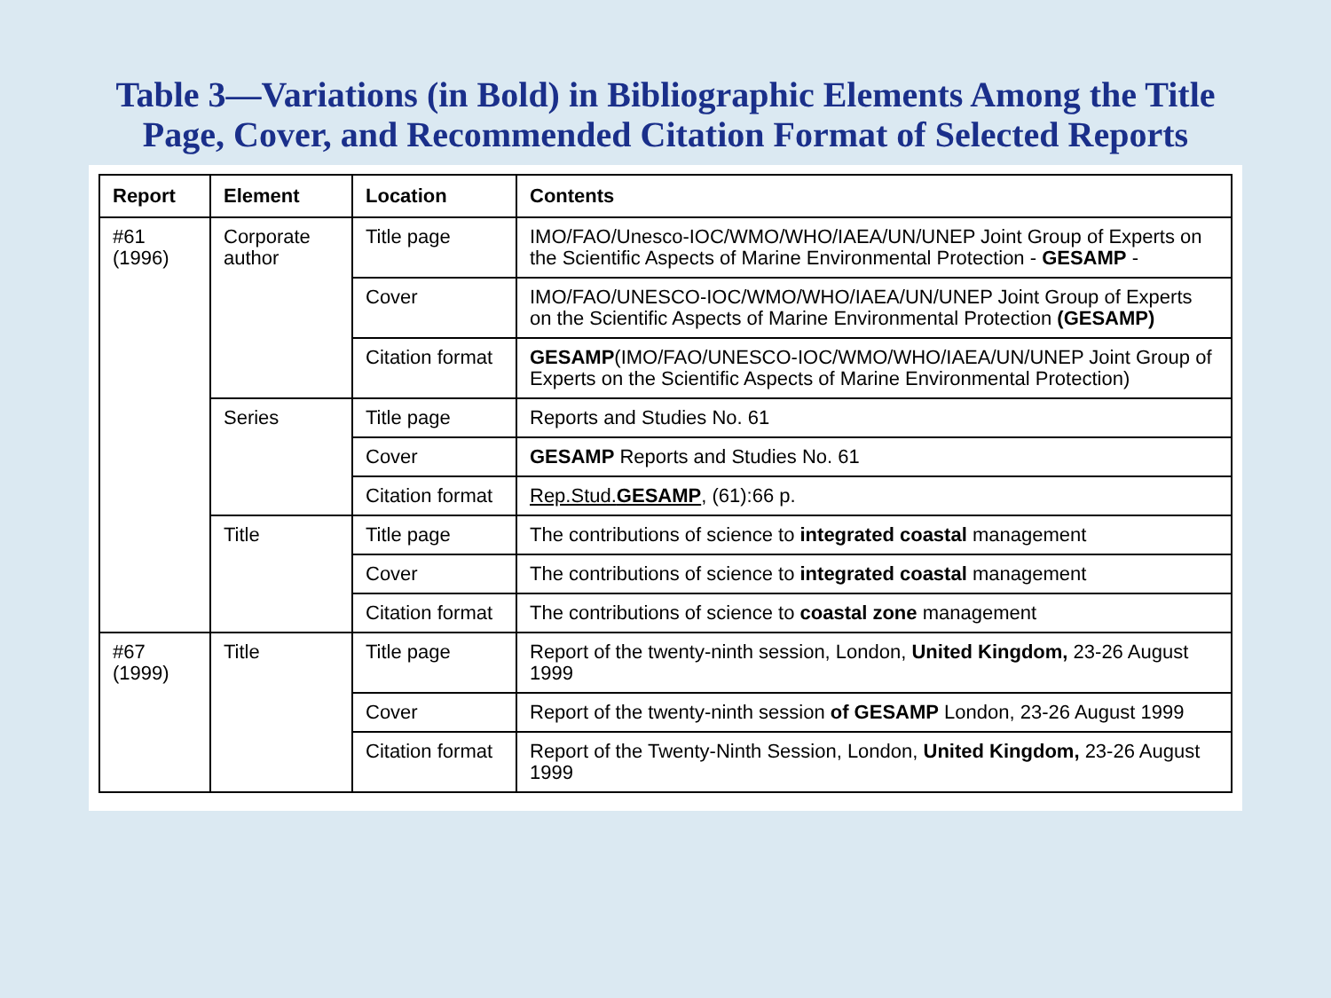Table 3—Variations (in Bold) in Bibliographic Elements Among the Title
Page, Cover, and Recommended Citation Format of Selected Reports
| Report | Element | Location | Contents |
| --- | --- | --- | --- |
| #61 (1996) | Corporate author | Title page | IMO/FAO/Unesco-IOC/WMO/WHO/IAEA/UN/UNEP Joint Group of Experts on the Scientific Aspects of Marine Environmental Protection - GESAMP - |
| | | Cover | IMO/FAO/UNESCO-IOC/WMO/WHO/IAEA/UN/UNEP Joint Group of Experts on the Scientific Aspects of Marine Environmental Protection (GESAMP) |
| | | Citation format | GESAMP (IMO/FAO/UNESCO-IOC/WMO/WHO/IAEA/UN/UNEP Joint Group of Experts on the Scientific Aspects of Marine Environmental Protection) |
| | Series | Title page | Reports and Studies No. 61 |
| | | Cover | GESAMP Reports and Studies No. 61 |
| | | Citation format | Rep.Stud. GESAMP , (61):66 p. |
| | Title | Title page | The contributions of science to integrated coastal management |
| | | Cover | The contributions of science to integrated coastal management |
| | | Citation format | The contributions of science to coastal zone management |
| #67 (1999) | Title | Title page | Report of the twenty-ninth session, London, United Kingdom, 23-26 August 1999 |
| | | Cover | Report of the twenty-ninth session of GESAMP London, 23-26 August 1999 |
| | | Citation format | Report of the Twenty-Ninth Session, London, United Kingdom, 23-26 August 1999 |